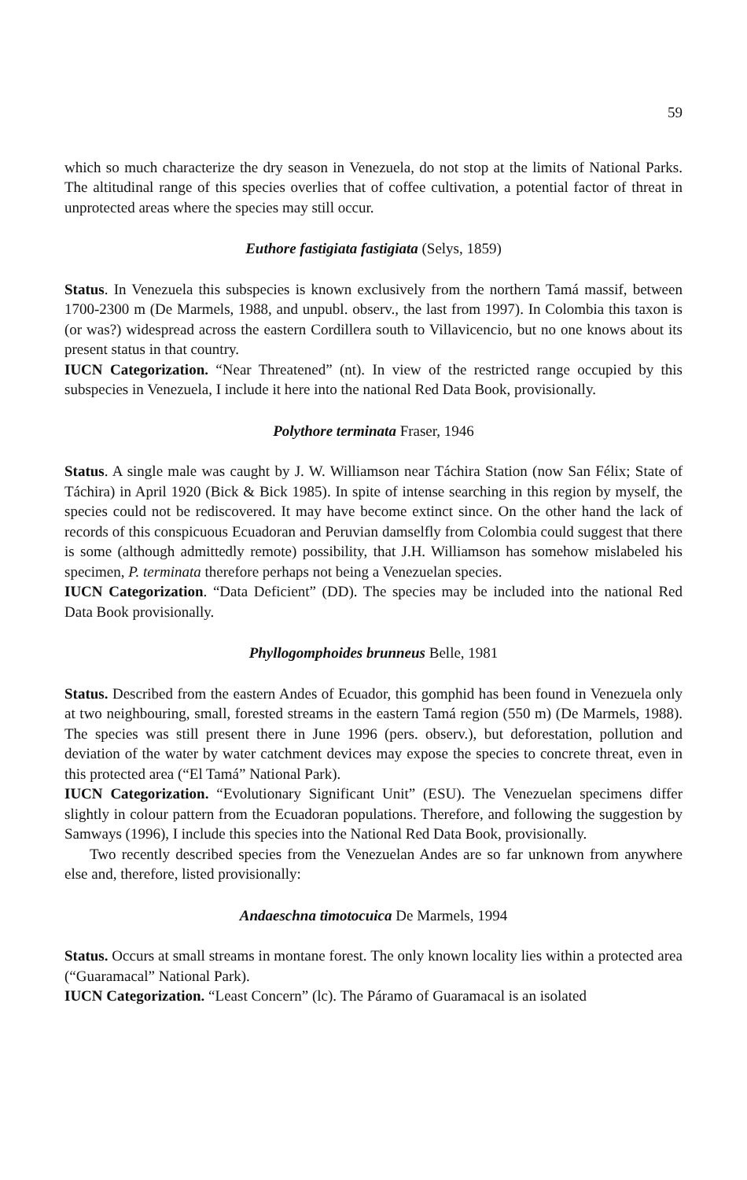59
which so much characterize the dry season in Venezuela, do not stop at the limits of National Parks. The altitudinal range of this species overlies that of coffee cultivation, a potential factor of threat in unprotected areas where the species may still occur.
Euthore fastigiata fastigiata (Selys, 1859)
Status. In Venezuela this subspecies is known exclusively from the northern Tamá massif, between 1700-2300 m (De Marmels, 1988, and unpubl. observ., the last from 1997). In Colombia this taxon is (or was?) widespread across the eastern Cordillera south to Villavicencio, but no one knows about its present status in that country.
IUCN Categorization. “Near Threatened” (nt). In view of the restricted range occupied by this subspecies in Venezuela, I include it here into the national Red Data Book, provisionally.
Polythore terminata Fraser, 1946
Status. A single male was caught by J. W. Williamson near Táchira Station (now San Félix; State of Táchira) in April 1920 (Bick & Bick 1985). In spite of intense searching in this region by myself, the species could not be rediscovered. It may have become extinct since. On the other hand the lack of records of this conspicuous Ecuadoran and Peruvian damselfly from Colombia could suggest that there is some (although admittedly remote) possibility, that J.H. Williamson has somehow mislabeled his specimen, P. terminata therefore perhaps not being a Venezuelan species.
IUCN Categorization. “Data Deficient” (DD). The species may be included into the national Red Data Book provisionally.
Phyllogomphoides brunneus Belle, 1981
Status. Described from the eastern Andes of Ecuador, this gomphid has been found in Venezuela only at two neighbouring, small, forested streams in the eastern Tamá region (550 m) (De Marmels, 1988). The species was still present there in June 1996 (pers. observ.), but deforestation, pollution and deviation of the water by water catchment devices may expose the species to concrete threat, even in this protected area (“El Tamá” National Park).
IUCN Categorization. “Evolutionary Significant Unit” (ESU). The Venezuelan specimens differ slightly in colour pattern from the Ecuadoran populations. Therefore, and following the suggestion by Samways (1996), I include this species into the National Red Data Book, provisionally.
Two recently described species from the Venezuelan Andes are so far unknown from anywhere else and, therefore, listed provisionally:
Andaeschna timotocuica De Marmels, 1994
Status. Occurs at small streams in montane forest. The only known locality lies within a protected area (“Guaramacal” National Park).
IUCN Categorization. “Least Concern” (lc). The Páramo of Guaramacal is an isolated